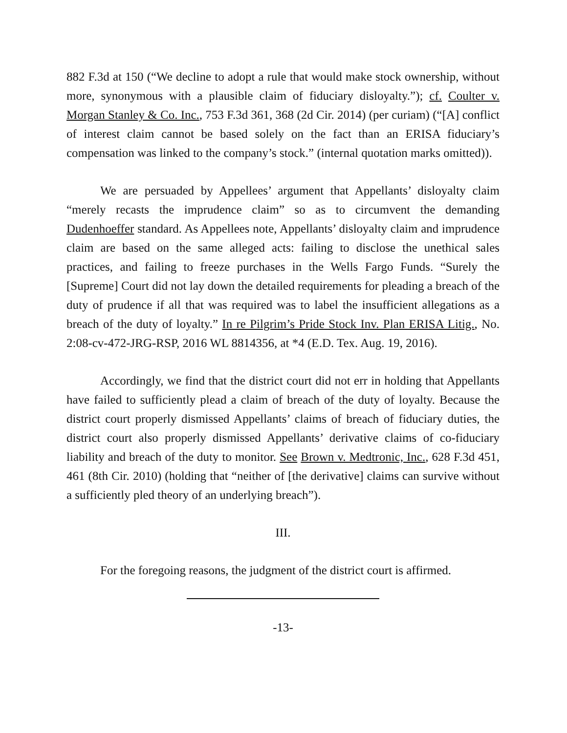882 F.3d at 150 (“We decline to adopt a rule that would make stock ownership, without more, synonymous with a plausible claim of fiduciary disloyalty.”); cf. Coulter v. Morgan Stanley & Co. Inc., 753 F.3d 361, 368 (2d Cir. 2014) (per curiam) (“[A] conflict of interest claim cannot be based solely on the fact than an ERISA fiduciary’s compensation was linked to the company’s stock.” (internal quotation marks omitted)).
We are persuaded by Appellees’ argument that Appellants’ disloyalty claim “merely recasts the imprudence claim” so as to circumvent the demanding Dudenhoeffer standard. As Appellees note, Appellants’ disloyalty claim and imprudence claim are based on the same alleged acts: failing to disclose the unethical sales practices, and failing to freeze purchases in the Wells Fargo Funds. “Surely the [Supreme] Court did not lay down the detailed requirements for pleading a breach of the duty of prudence if all that was required was to label the insufficient allegations as a breach of the duty of loyalty.” In re Pilgrim’s Pride Stock Inv. Plan ERISA Litig., No. 2:08-cv-472-JRG-RSP, 2016 WL 8814356, at *4 (E.D. Tex. Aug. 19, 2016).
Accordingly, we find that the district court did not err in holding that Appellants have failed to sufficiently plead a claim of breach of the duty of loyalty. Because the district court properly dismissed Appellants’ claims of breach of fiduciary duties, the district court also properly dismissed Appellants’ derivative claims of co-fiduciary liability and breach of the duty to monitor. See Brown v. Medtronic, Inc., 628 F.3d 451, 461 (8th Cir. 2010) (holding that “neither of [the derivative] claims can survive without a sufficiently pled theory of an underlying breach”).
III.
For the foregoing reasons, the judgment of the district court is affirmed.
-13-